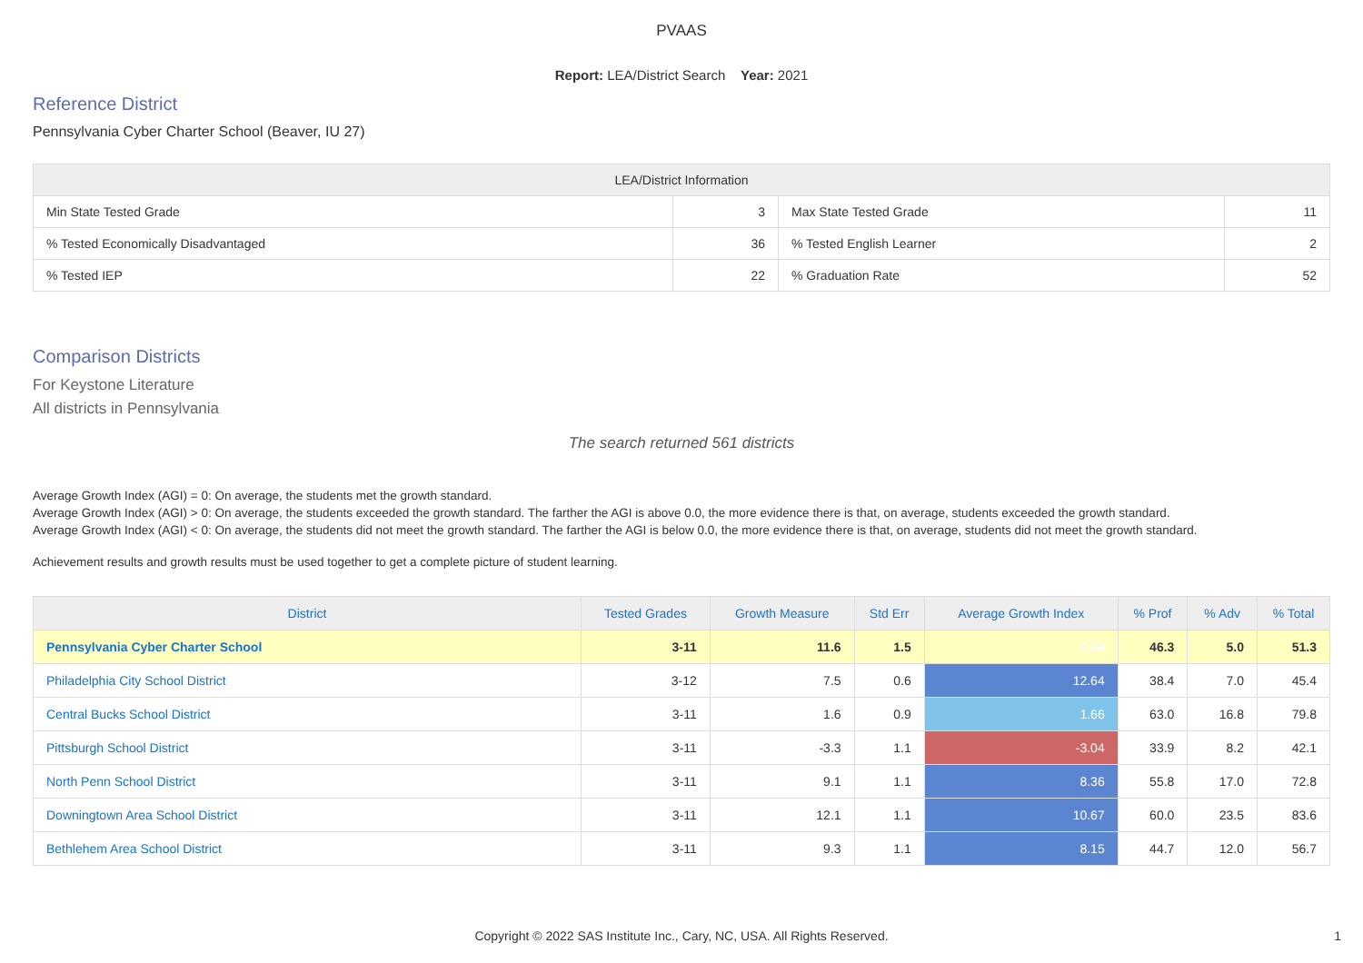PVAAS
Report: LEA/District Search Year: 2021
Reference District
Pennsylvania Cyber Charter School (Beaver, IU 27)
| LEA/District Information | | | |
| --- | --- | --- | --- |
| Min State Tested Grade | 3 | Max State Tested Grade | 11 |
| % Tested Economically Disadvantaged | 36 | % Tested English Learner | 2 |
| % Tested IEP | 22 | % Graduation Rate | 52 |
Comparison Districts
For Keystone Literature
All districts in Pennsylvania
The search returned 561 districts
Average Growth Index (AGI) = 0: On average, the students met the growth standard.
Average Growth Index (AGI) > 0: On average, the students exceeded the growth standard. The farther the AGI is above 0.0, the more evidence there is that, on average, students exceeded the growth standard.
Average Growth Index (AGI) < 0: On average, the students did not meet the growth standard. The farther the AGI is below 0.0, the more evidence there is that, on average, students did not meet the growth standard.
Achievement results and growth results must be used together to get a complete picture of student learning.
| District | Tested Grades | Growth Measure | Std Err | Average Growth Index | % Prof | % Adv | % Total |
| --- | --- | --- | --- | --- | --- | --- | --- |
| Pennsylvania Cyber Charter School | 3-11 | 11.6 | 1.5 | 7.54 | 46.3 | 5.0 | 51.3 |
| Philadelphia City School District | 3-12 | 7.5 | 0.6 | 12.64 | 38.4 | 7.0 | 45.4 |
| Central Bucks School District | 3-11 | 1.6 | 0.9 | 1.66 | 63.0 | 16.8 | 79.8 |
| Pittsburgh School District | 3-11 | -3.3 | 1.1 | -3.04 | 33.9 | 8.2 | 42.1 |
| North Penn School District | 3-11 | 9.1 | 1.1 | 8.36 | 55.8 | 17.0 | 72.8 |
| Downingtown Area School District | 3-11 | 12.1 | 1.1 | 10.67 | 60.0 | 23.5 | 83.6 |
| Bethlehem Area School District | 3-11 | 9.3 | 1.1 | 8.15 | 44.7 | 12.0 | 56.7 |
Copyright © 2022 SAS Institute Inc., Cary, NC, USA. All Rights Reserved.
1